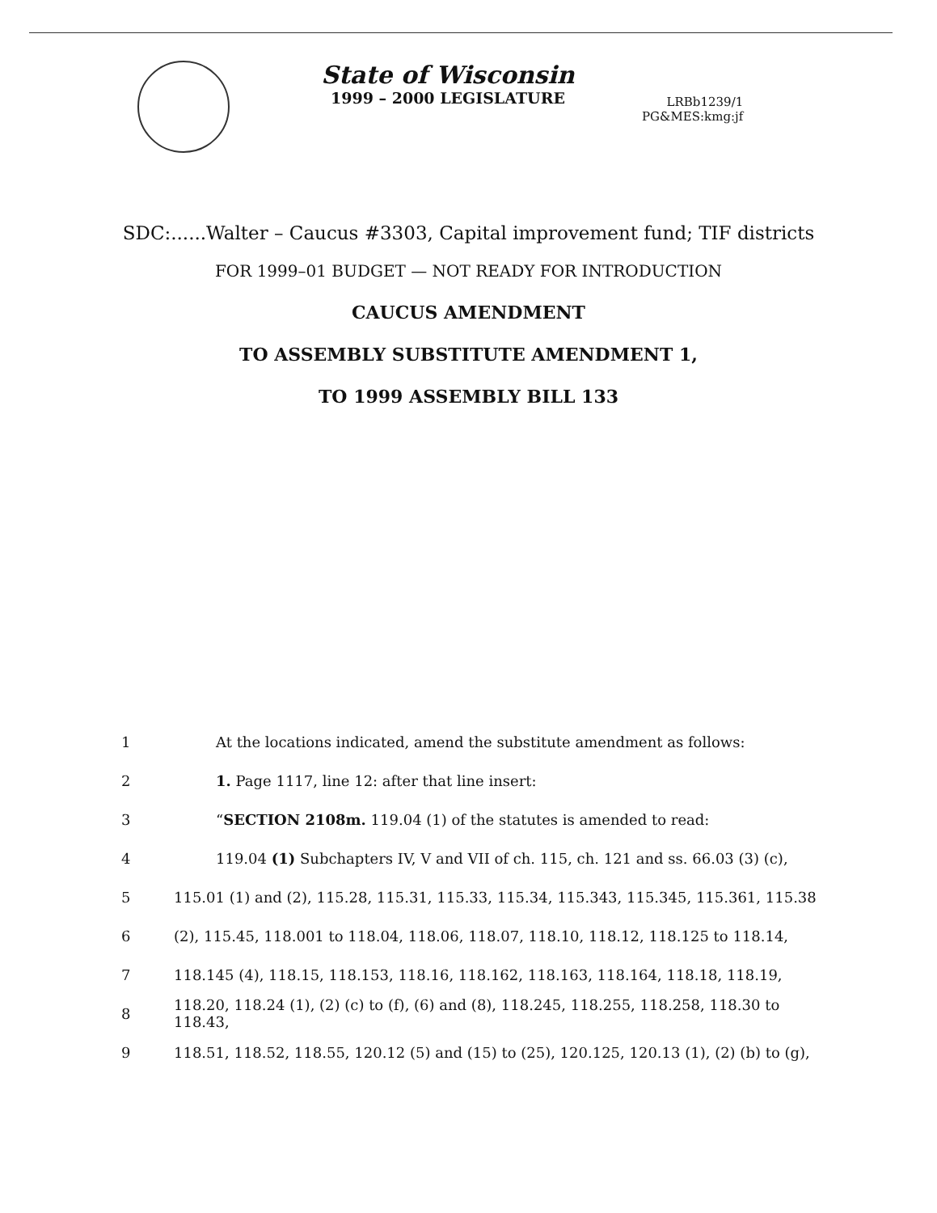State of Wisconsin
1999 – 2000 LEGISLATURE
LRBb1239/1
PG&MES:kmg:jf
SDC:......Walter – Caucus #3303, Capital improvement fund; TIF districts
FOR 1999–01 BUDGET — NOT READY FOR INTRODUCTION
CAUCUS AMENDMENT
TO ASSEMBLY SUBSTITUTE AMENDMENT 1,
TO 1999 ASSEMBLY BILL 133
1 At the locations indicated, amend the substitute amendment as follows:
2 1. Page 1117, line 12: after that line insert:
3 “SECTION 2108m. 119.04 (1) of the statutes is amended to read:
4 119.04 (1) Subchapters IV, V and VII of ch. 115, ch. 121 and ss. 66.03 (3) (c),
5 115.01 (1) and (2), 115.28, 115.31, 115.33, 115.34, 115.343, 115.345, 115.361, 115.38
6 (2), 115.45, 118.001 to 118.04, 118.06, 118.07, 118.10, 118.12, 118.125 to 118.14,
7 118.145 (4), 118.15, 118.153, 118.16, 118.162, 118.163, 118.164, 118.18, 118.19,
8 118.20, 118.24 (1), (2) (c) to (f), (6) and (8), 118.245, 118.255, 118.258, 118.30 to 118.43,
9 118.51, 118.52, 118.55, 120.12 (5) and (15) to (25), 120.125, 120.13 (1), (2) (b) to (g),